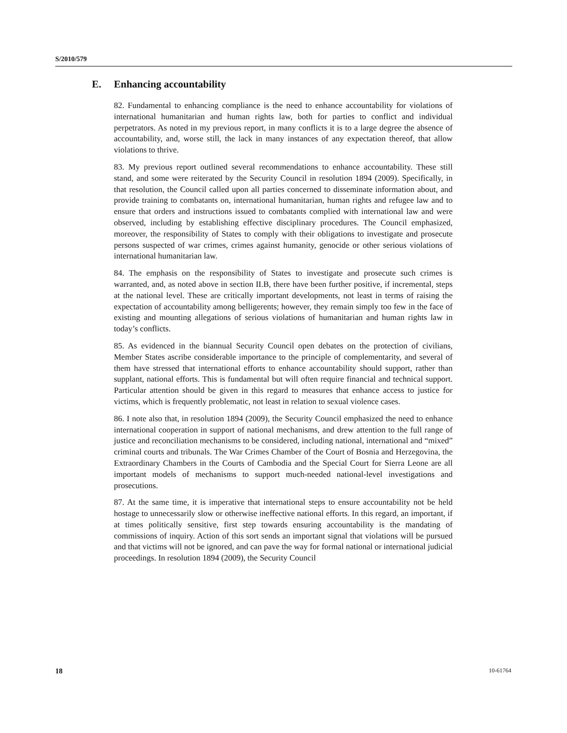S/2010/579
E. Enhancing accountability
82. Fundamental to enhancing compliance is the need to enhance accountability for violations of international humanitarian and human rights law, both for parties to conflict and individual perpetrators. As noted in my previous report, in many conflicts it is to a large degree the absence of accountability, and, worse still, the lack in many instances of any expectation thereof, that allow violations to thrive.
83. My previous report outlined several recommendations to enhance accountability. These still stand, and some were reiterated by the Security Council in resolution 1894 (2009). Specifically, in that resolution, the Council called upon all parties concerned to disseminate information about, and provide training to combatants on, international humanitarian, human rights and refugee law and to ensure that orders and instructions issued to combatants complied with international law and were observed, including by establishing effective disciplinary procedures. The Council emphasized, moreover, the responsibility of States to comply with their obligations to investigate and prosecute persons suspected of war crimes, crimes against humanity, genocide or other serious violations of international humanitarian law.
84. The emphasis on the responsibility of States to investigate and prosecute such crimes is warranted, and, as noted above in section II.B, there have been further positive, if incremental, steps at the national level. These are critically important developments, not least in terms of raising the expectation of accountability among belligerents; however, they remain simply too few in the face of existing and mounting allegations of serious violations of humanitarian and human rights law in today’s conflicts.
85. As evidenced in the biannual Security Council open debates on the protection of civilians, Member States ascribe considerable importance to the principle of complementarity, and several of them have stressed that international efforts to enhance accountability should support, rather than supplant, national efforts. This is fundamental but will often require financial and technical support. Particular attention should be given in this regard to measures that enhance access to justice for victims, which is frequently problematic, not least in relation to sexual violence cases.
86. I note also that, in resolution 1894 (2009), the Security Council emphasized the need to enhance international cooperation in support of national mechanisms, and drew attention to the full range of justice and reconciliation mechanisms to be considered, including national, international and “mixed” criminal courts and tribunals. The War Crimes Chamber of the Court of Bosnia and Herzegovina, the Extraordinary Chambers in the Courts of Cambodia and the Special Court for Sierra Leone are all important models of mechanisms to support much-needed national-level investigations and prosecutions.
87. At the same time, it is imperative that international steps to ensure accountability not be held hostage to unnecessarily slow or otherwise ineffective national efforts. In this regard, an important, if at times politically sensitive, first step towards ensuring accountability is the mandating of commissions of inquiry. Action of this sort sends an important signal that violations will be pursued and that victims will not be ignored, and can pave the way for formal national or international judicial proceedings. In resolution 1894 (2009), the Security Council
18 10-61764